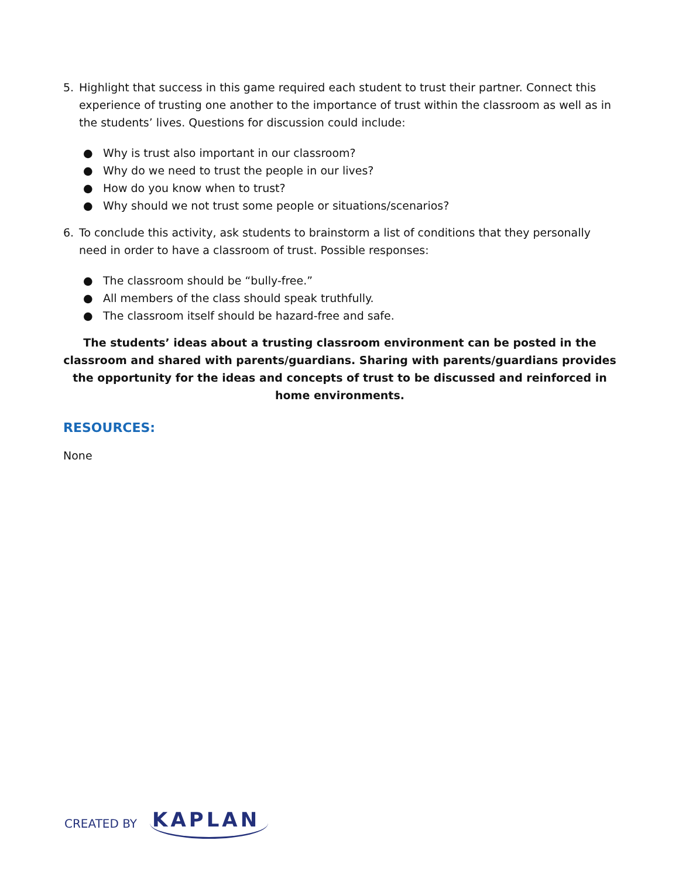5. Highlight that success in this game required each student to trust their partner. Connect this experience of trusting one another to the importance of trust within the classroom as well as in the students’ lives. Questions for discussion could include:
● Why is trust also important in our classroom?
● Why do we need to trust the people in our lives?
● How do you know when to trust?
● Why should we not trust some people or situations/scenarios?
6. To conclude this activity, ask students to brainstorm a list of conditions that they personally need in order to have a classroom of trust. Possible responses:
● The classroom should be “bully-free.”
● All members of the class should speak truthfully.
● The classroom itself should be hazard-free and safe.
The students’ ideas about a trusting classroom environment can be posted in the classroom and shared with parents/guardians. Sharing with parents/guardians provides the opportunity for the ideas and concepts of trust to be discussed and reinforced in home environments.
RESOURCES:
None
CREATED BY KAPLAN